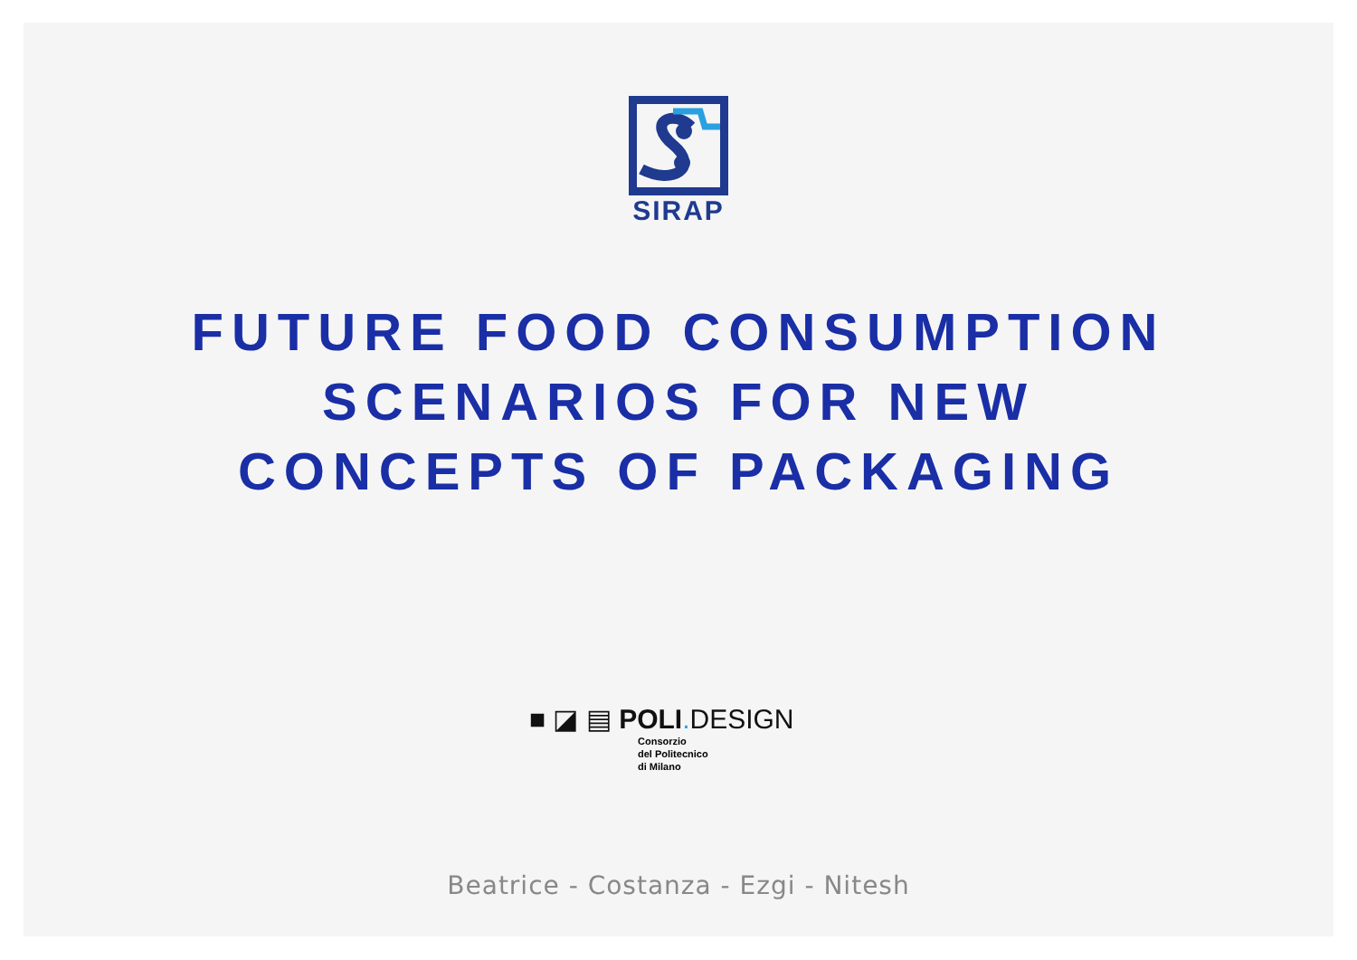SIRAP
FUTURE FOOD CONSUMPTION
SCENARIOS FOR NEW
CONCEPTS OF PACKAGING
■ ◪ ▤ POLI. DESIGN
Consorzio
del Politecnico
di Milano
Beatrice - Costanza - Ezgi - Nitesh